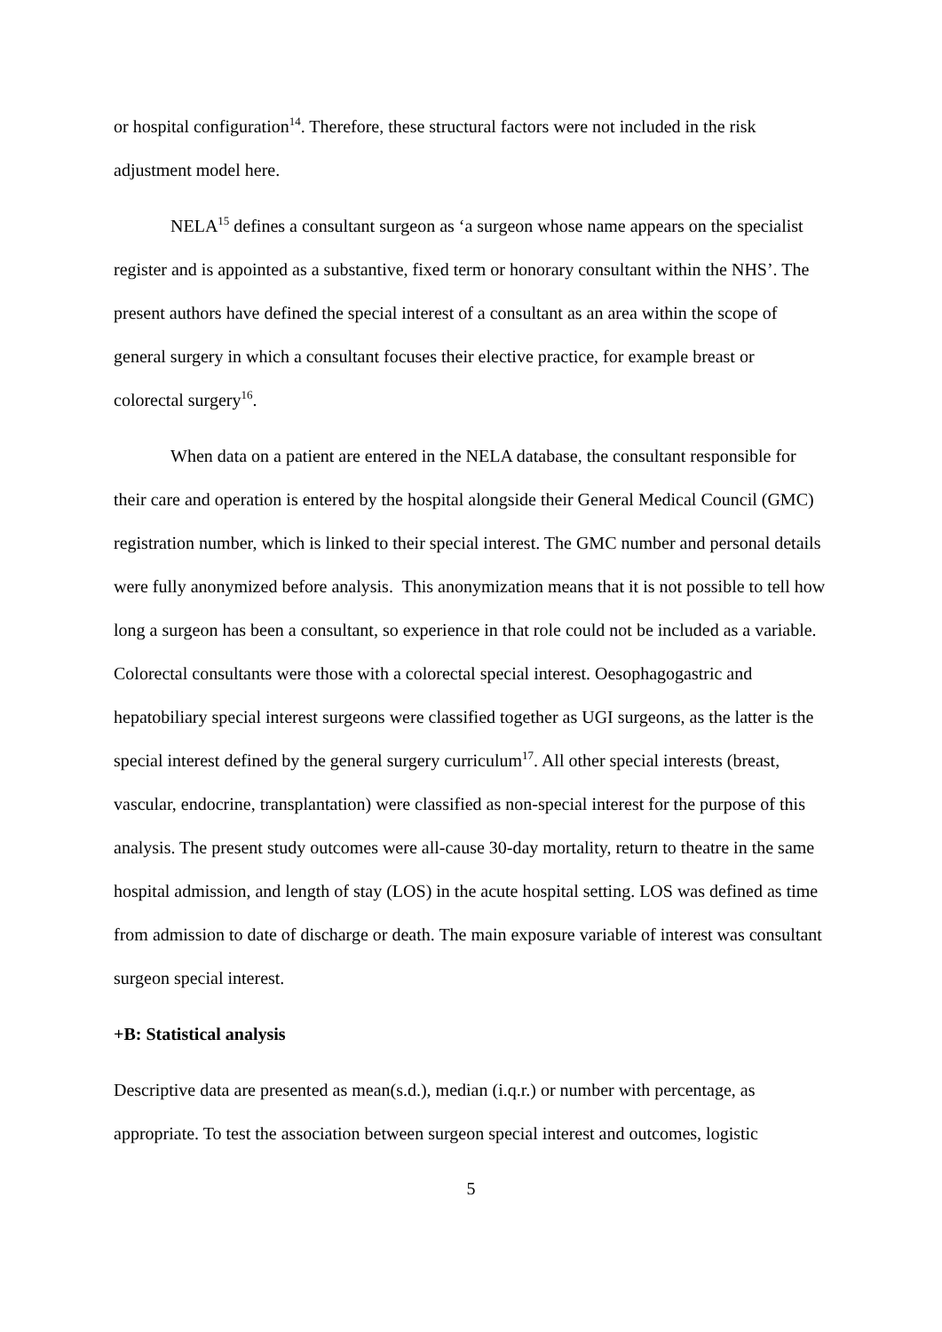or hospital configuration<sup>14</sup>. Therefore, these structural factors were not included in the risk adjustment model here.
NELA<sup>15</sup> defines a consultant surgeon as ‘a surgeon whose name appears on the specialist register and is appointed as a substantive, fixed term or honorary consultant within the NHS’. The present authors have defined the special interest of a consultant as an area within the scope of general surgery in which a consultant focuses their elective practice, for example breast or colorectal surgery<sup>16</sup>.
When data on a patient are entered in the NELA database, the consultant responsible for their care and operation is entered by the hospital alongside their General Medical Council (GMC) registration number, which is linked to their special interest. The GMC number and personal details were fully anonymized before analysis. This anonymization means that it is not possible to tell how long a surgeon has been a consultant, so experience in that role could not be included as a variable. Colorectal consultants were those with a colorectal special interest. Oesophagogastric and hepatobiliary special interest surgeons were classified together as UGI surgeons, as the latter is the special interest defined by the general surgery curriculum<sup>17</sup>. All other special interests (breast, vascular, endocrine, transplantation) were classified as non-special interest for the purpose of this analysis. The present study outcomes were all-cause 30-day mortality, return to theatre in the same hospital admission, and length of stay (LOS) in the acute hospital setting. LOS was defined as time from admission to date of discharge or death. The main exposure variable of interest was consultant surgeon special interest.
+B: Statistical analysis
Descriptive data are presented as mean(s.d.), median (i.q.r.) or number with percentage, as appropriate. To test the association between surgeon special interest and outcomes, logistic
5